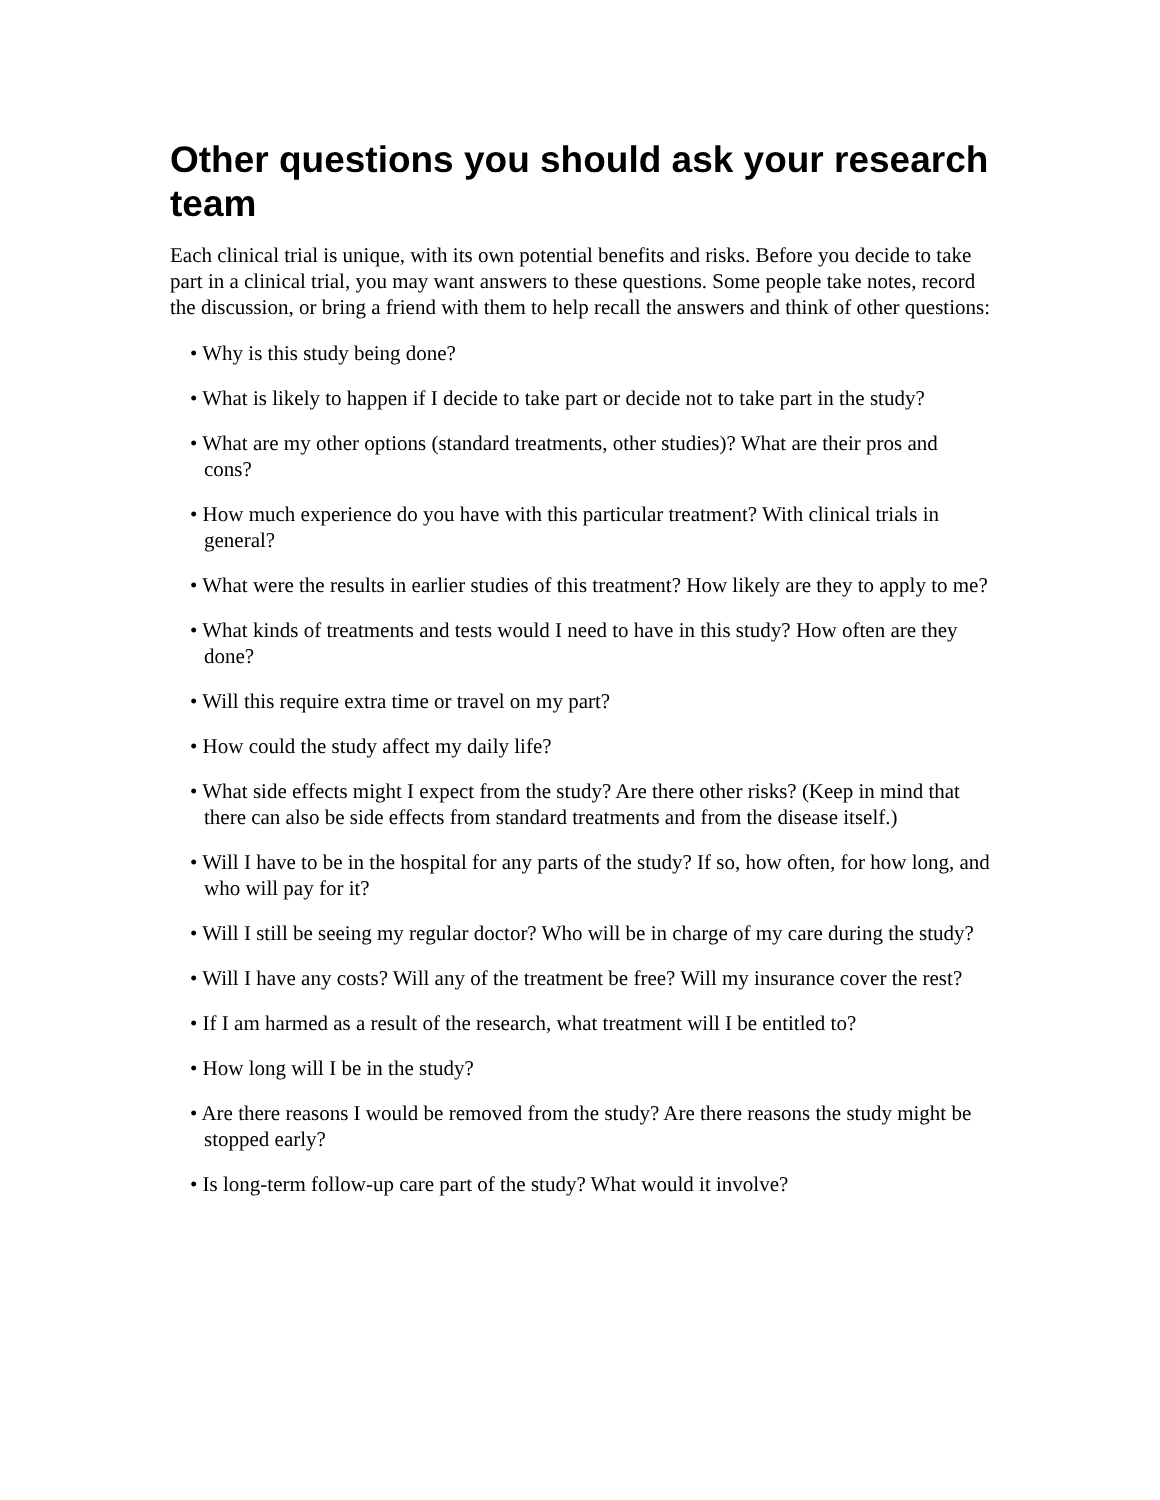Other questions you should ask your research team
Each clinical trial is unique, with its own potential benefits and risks. Before you decide to take part in a clinical trial, you may want answers to these questions. Some people take notes, record the discussion, or bring a friend with them to help recall the answers and think of other questions:
• Why is this study being done?
• What is likely to happen if I decide to take part or decide not to take part in the study?
• What are my other options (standard treatments, other studies)? What are their pros and cons?
• How much experience do you have with this particular treatment? With clinical trials in general?
• What were the results in earlier studies of this treatment? How likely are they to apply to me?
• What kinds of treatments and tests would I need to have in this study? How often are they done?
• Will this require extra time or travel on my part?
• How could the study affect my daily life?
• What side effects might I expect from the study? Are there other risks? (Keep in mind that there can also be side effects from standard treatments and from the disease itself.)
• Will I have to be in the hospital for any parts of the study? If so, how often, for how long, and who will pay for it?
• Will I still be seeing my regular doctor? Who will be in charge of my care during the study?
• Will I have any costs? Will any of the treatment be free? Will my insurance cover the rest?
• If I am harmed as a result of the research, what treatment will I be entitled to?
• How long will I be in the study?
• Are there reasons I would be removed from the study? Are there reasons the study might be stopped early?
• Is long-term follow-up care part of the study? What would it involve?